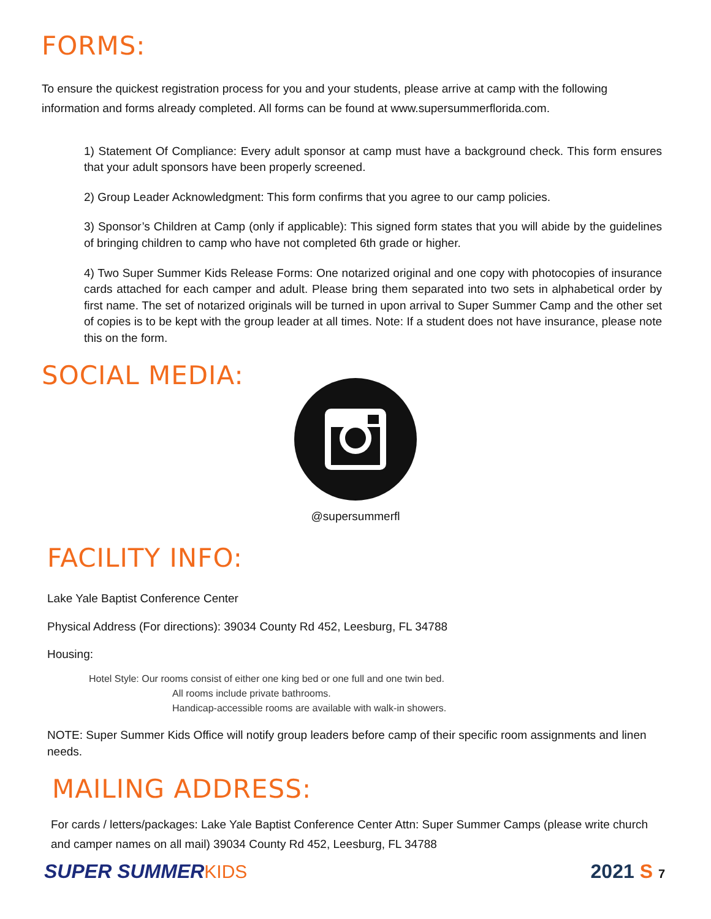FORMS:
To ensure the quickest registration process for you and your students, please arrive at camp with the following information and forms already completed. All forms can be found at www.supersummerflorida.com.
1) Statement Of Compliance: Every adult sponsor at camp must have a background check. This form ensures that your adult sponsors have been properly screened.
2) Group Leader Acknowledgment: This form confirms that you agree to our camp policies.
3) Sponsor’s Children at Camp (only if applicable): This signed form states that you will abide by the guidelines of bringing children to camp who have not completed 6th grade or higher.
4) Two Super Summer Kids Release Forms: One notarized original and one copy with photocopies of insurance cards attached for each camper and adult. Please bring them separated into two sets in alphabetical order by first name. The set of notarized originals will be turned in upon arrival to Super Summer Camp and the other set of copies is to be kept with the group leader at all times. Note: If a student does not have insurance, please note this on the form.
SOCIAL MEDIA:
@supersummerfl
FACILITY INFO:
Lake Yale Baptist Conference Center
Physical Address (For directions): 39034 County Rd 452, Leesburg, FL 34788
Housing:
Hotel Style: Our rooms consist of either one king bed or one full and one twin bed.
All rooms include private bathrooms.
Handicap-accessible rooms are available with walk-in showers.
NOTE: Super Summer Kids Office will notify group leaders before camp of their specific room assignments and linen needs.
MAILING ADDRESS:
For cards / letters/packages: Lake Yale Baptist Conference Center Attn: Super Summer Camps (please write church and camper names on all mail) 39034 County Rd 452, Leesburg, FL 34788
SUPER SUMMERKIDS 2021 S 7